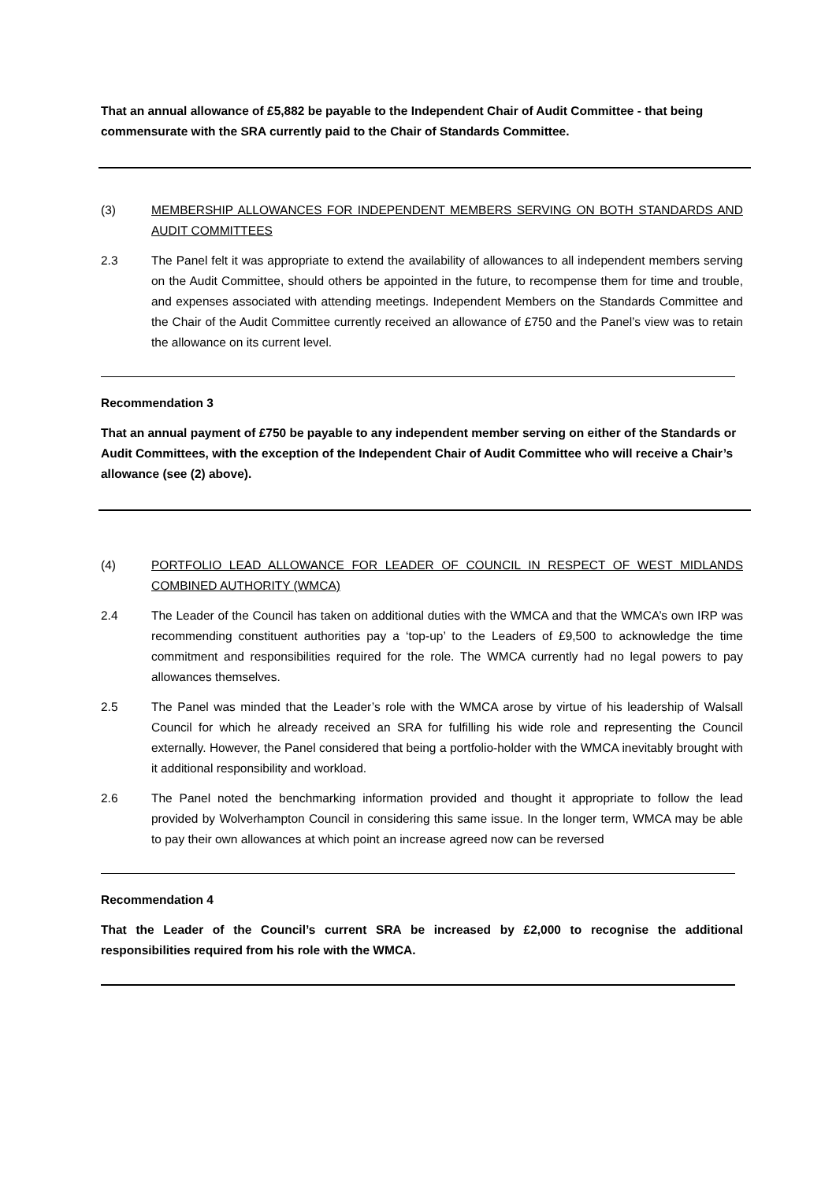That an annual allowance of £5,882 be payable to the Independent Chair of Audit Committee - that being commensurate with the SRA currently paid to the Chair of Standards Committee.
(3) MEMBERSHIP ALLOWANCES FOR INDEPENDENT MEMBERS SERVING ON BOTH STANDARDS AND AUDIT COMMITTEES
2.3 The Panel felt it was appropriate to extend the availability of allowances to all independent members serving on the Audit Committee, should others be appointed in the future, to recompense them for time and trouble, and expenses associated with attending meetings. Independent Members on the Standards Committee and the Chair of the Audit Committee currently received an allowance of £750 and the Panel’s view was to retain the allowance on its current level.
Recommendation 3
That an annual payment of £750 be payable to any independent member serving on either of the Standards or Audit Committees, with the exception of the Independent Chair of Audit Committee who will receive a Chair’s allowance (see (2) above).
(4) PORTFOLIO LEAD ALLOWANCE FOR LEADER OF COUNCIL IN RESPECT OF WEST MIDLANDS COMBINED AUTHORITY (WMCA)
2.4 The Leader of the Council has taken on additional duties with the WMCA and that the WMCA’s own IRP was recommending constituent authorities pay a ‘top-up’ to the Leaders of £9,500 to acknowledge the time commitment and responsibilities required for the role. The WMCA currently had no legal powers to pay allowances themselves.
2.5 The Panel was minded that the Leader’s role with the WMCA arose by virtue of his leadership of Walsall Council for which he already received an SRA for fulfilling his wide role and representing the Council externally. However, the Panel considered that being a portfolio-holder with the WMCA inevitably brought with it additional responsibility and workload.
2.6 The Panel noted the benchmarking information provided and thought it appropriate to follow the lead provided by Wolverhampton Council in considering this same issue. In the longer term, WMCA may be able to pay their own allowances at which point an increase agreed now can be reversed
Recommendation 4
That the Leader of the Council’s current SRA be increased by £2,000 to recognise the additional responsibilities required from his role with the WMCA.